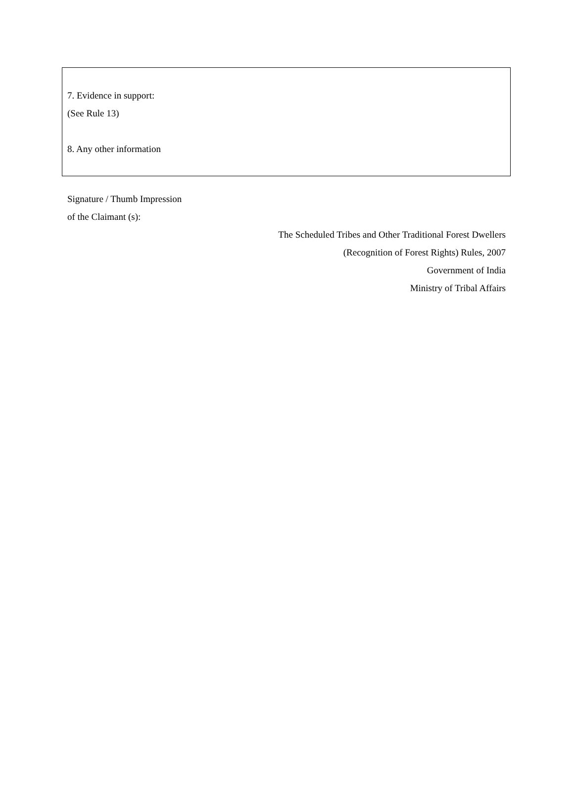7. Evidence in support:
(See Rule 13)
8. Any other information
Signature / Thumb Impression
of the Claimant (s):
The Scheduled Tribes and Other Traditional Forest Dwellers
(Recognition of Forest Rights) Rules, 2007
Government of India
Ministry of Tribal Affairs